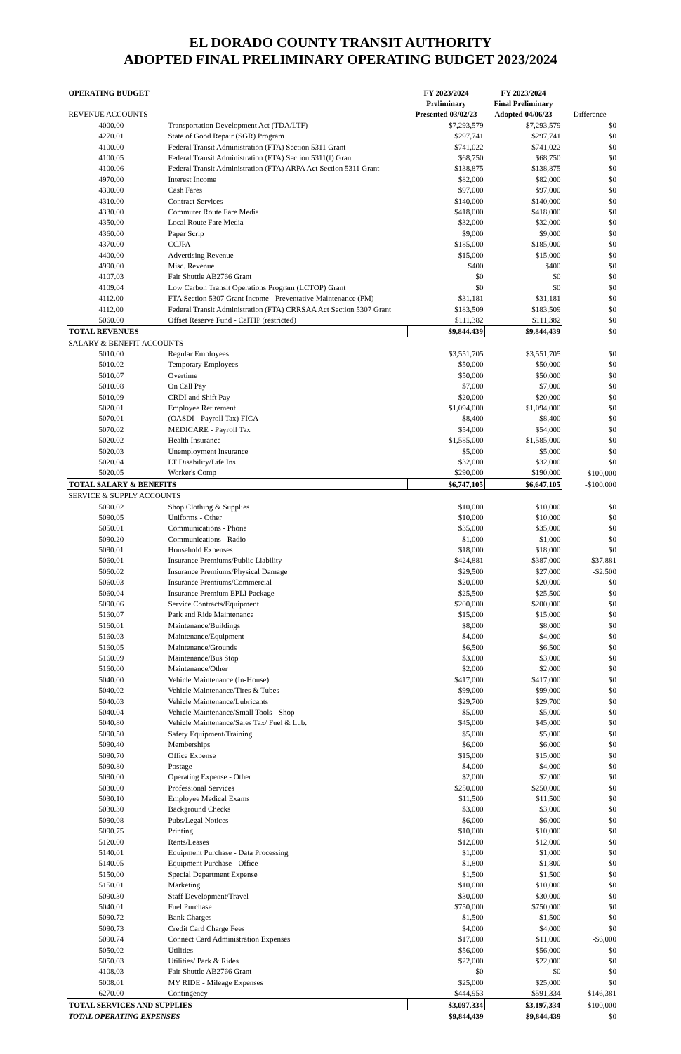EL DORADO COUNTY TRANSIT AUTHORITY
ADOPTED FINAL PRELIMINARY OPERATING BUDGET 2023/2024
| OPERATING BUDGET | | FY 2023/2024 | FY 2023/2024 | |
| | | Preliminary | Final Preliminary | |
| REVENUE ACCOUNTS | | Presented 03/02/23 | Adopted 04/06/23 | Difference |
| 4000.00 | Transportation Development Act (TDA/LTF) | $7,293,579 | $7,293,579 | $0 |
| 4270.01 | State of Good Repair (SGR) Program | $297,741 | $297,741 | $0 |
| 4100.00 | Federal Transit Administration (FTA) Section 5311 Grant | $741,022 | $741,022 | $0 |
| 4100.05 | Federal Transit Administration (FTA) Section 5311(f) Grant | $68,750 | $68,750 | $0 |
| 4100.06 | Federal Transit Administration (FTA) ARPA Act Section 5311 Grant | $138,875 | $138,875 | $0 |
| 4970.00 | Interest Income | $82,000 | $82,000 | $0 |
| 4300.00 | Cash Fares | $97,000 | $97,000 | $0 |
| 4310.00 | Contract Services | $140,000 | $140,000 | $0 |
| 4330.00 | Commuter Route Fare Media | $418,000 | $418,000 | $0 |
| 4350.00 | Local Route Fare Media | $32,000 | $32,000 | $0 |
| 4360.00 | Paper Scrip | $9,000 | $9,000 | $0 |
| 4370.00 | CCJPA | $185,000 | $185,000 | $0 |
| 4400.00 | Advertising Revenue | $15,000 | $15,000 | $0 |
| 4990.00 | Misc. Revenue | $400 | $400 | $0 |
| 4107.03 | Fair Shuttle AB2766 Grant | $0 | $0 | $0 |
| 4109.04 | Low Carbon Transit Operations Program (LCTOP) Grant | $0 | $0 | $0 |
| 4112.00 | FTA Section 5307 Grant Income - Preventative Maintenance (PM) | $31,181 | $31,181 | $0 |
| 4112.00 | Federal Transit Administration (FTA) CRRSAA Act Section 5307 Grant | $183,509 | $183,509 | $0 |
| 5060.00 | Offset Reserve Fund - CalTIP (restricted) | $111,382 | $111,382 | $0 |
| TOTAL REVENUES | | $9,844,439 | $9,844,439 | $0 |
| SALARY & BENEFIT ACCOUNTS | | | | |
| 5010.00 | Regular Employees | $3,551,705 | $3,551,705 | $0 |
| 5010.02 | Temporary Employees | $50,000 | $50,000 | $0 |
| 5010.07 | Overtime | $50,000 | $50,000 | $0 |
| 5010.08 | On Call Pay | $7,000 | $7,000 | $0 |
| 5010.09 | CRDI and Shift Pay | $20,000 | $20,000 | $0 |
| 5020.01 | Employee Retirement | $1,094,000 | $1,094,000 | $0 |
| 5070.01 | (OASDI - Payroll Tax) FICA | $8,400 | $8,400 | $0 |
| 5070.02 | MEDICARE - Payroll Tax | $54,000 | $54,000 | $0 |
| 5020.02 | Health Insurance | $1,585,000 | $1,585,000 | $0 |
| 5020.03 | Unemployment Insurance | $5,000 | $5,000 | $0 |
| 5020.04 | LT Disability/Life Ins | $32,000 | $32,000 | $0 |
| 5020.05 | Worker's Comp | $290,000 | $190,000 | -$100,000 |
| TOTAL SALARY & BENEFITS | | $6,747,105 | $6,647,105 | -$100,000 |
| SERVICE & SUPPLY ACCOUNTS | | | | |
| 5090.02 | Shop Clothing & Supplies | $10,000 | $10,000 | $0 |
| 5090.05 | Uniforms - Other | $10,000 | $10,000 | $0 |
| 5050.01 | Communications - Phone | $35,000 | $35,000 | $0 |
| 5090.20 | Communications - Radio | $1,000 | $1,000 | $0 |
| 5090.01 | Household Expenses | $18,000 | $18,000 | $0 |
| 5060.01 | Insurance Premiums/Public Liability | $424,881 | $387,000 | -$37,881 |
| 5060.02 | Insurance Premiums/Physical Damage | $29,500 | $27,000 | -$2,500 |
| 5060.03 | Insurance Premiums/Commercial | $20,000 | $20,000 | $0 |
| 5060.04 | Insurance Premium EPLI Package | $25,500 | $25,500 | $0 |
| 5090.06 | Service Contracts/Equipment | $200,000 | $200,000 | $0 |
| 5160.07 | Park and Ride Maintenance | $15,000 | $15,000 | $0 |
| 5160.01 | Maintenance/Buildings | $8,000 | $8,000 | $0 |
| 5160.03 | Maintenance/Equipment | $4,000 | $4,000 | $0 |
| 5160.05 | Maintenance/Grounds | $6,500 | $6,500 | $0 |
| 5160.09 | Maintenance/Bus Stop | $3,000 | $3,000 | $0 |
| 5160.00 | Maintenance/Other | $2,000 | $2,000 | $0 |
| 5040.00 | Vehicle Maintenance (In-House) | $417,000 | $417,000 | $0 |
| 5040.02 | Vehicle Maintenance/Tires & Tubes | $99,000 | $99,000 | $0 |
| 5040.03 | Vehicle Maintenance/Lubricants | $29,700 | $29,700 | $0 |
| 5040.04 | Vehicle Maintenance/Small Tools - Shop | $5,000 | $5,000 | $0 |
| 5040.80 | Vehicle Maintenance/Sales Tax/ Fuel & Lub. | $45,000 | $45,000 | $0 |
| 5090.50 | Safety Equipment/Training | $5,000 | $5,000 | $0 |
| 5090.40 | Memberships | $6,000 | $6,000 | $0 |
| 5090.70 | Office Expense | $15,000 | $15,000 | $0 |
| 5090.80 | Postage | $4,000 | $4,000 | $0 |
| 5090.00 | Operating Expense - Other | $2,000 | $2,000 | $0 |
| 5030.00 | Professional Services | $250,000 | $250,000 | $0 |
| 5030.10 | Employee Medical Exams | $11,500 | $11,500 | $0 |
| 5030.30 | Background Checks | $3,000 | $3,000 | $0 |
| 5090.08 | Pubs/Legal Notices | $6,000 | $6,000 | $0 |
| 5090.75 | Printing | $10,000 | $10,000 | $0 |
| 5120.00 | Rents/Leases | $12,000 | $12,000 | $0 |
| 5140.01 | Equipment Purchase - Data Processing | $1,000 | $1,000 | $0 |
| 5140.05 | Equipment Purchase - Office | $1,800 | $1,800 | $0 |
| 5150.00 | Special Department Expense | $1,500 | $1,500 | $0 |
| 5150.01 | Marketing | $10,000 | $10,000 | $0 |
| 5090.30 | Staff Development/Travel | $30,000 | $30,000 | $0 |
| 5040.01 | Fuel Purchase | $750,000 | $750,000 | $0 |
| 5090.72 | Bank Charges | $1,500 | $1,500 | $0 |
| 5090.73 | Credit Card Charge Fees | $4,000 | $4,000 | $0 |
| 5090.74 | Connect Card Administration Expenses | $17,000 | $11,000 | -$6,000 |
| 5050.02 | Utilities | $56,000 | $56,000 | $0 |
| 5050.03 | Utilities/ Park & Rides | $22,000 | $22,000 | $0 |
| 4108.03 | Fair Shuttle AB2766 Grant | $0 | $0 | $0 |
| 5008.01 | MY RIDE - Mileage Expenses | $25,000 | $25,000 | $0 |
| 6270.00 | Contingency | $444,953 | $591,334 | $146,381 |
| TOTAL SERVICES AND SUPPLIES | | $3,097,334 | $3,197,334 | $100,000 |
| TOTAL OPERATING EXPENSES | | $9,844,439 | $9,844,439 | $0 |